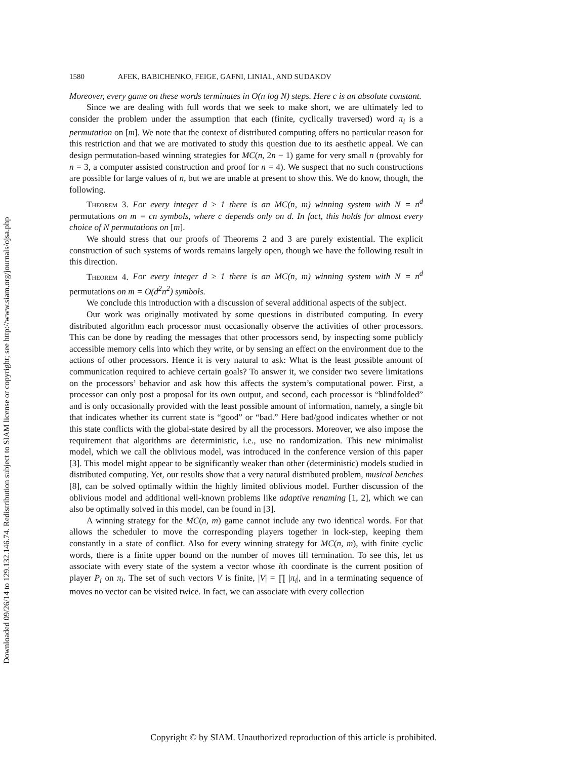Downloaded 09/26/14 to 129.132.146.74. Redistribution subject to SIAM license or copyright; see http://www.siam.org/journals/ojsa.php
1580 AFEK, BABICHENKO, FEIGE, GAFNI, LINIAL, AND SUDAKOV
Moreover, every game on these words terminates in O(n log N) steps. Here c is an absolute constant.
Since we are dealing with full words that we seek to make short, we are ultimately led to consider the problem under the assumption that each (finite, cyclically traversed) word π<sub>i</sub> is a permutation on [m]. We note that the context of distributed computing offers no particular reason for this restriction and that we are motivated to study this question due to its aesthetic appeal. We can design permutation-based winning strategies for MC(n, 2n − 1) game for very small n (provably for n = 3, a computer assisted construction and proof for n = 4). We suspect that no such constructions are possible for large values of n, but we are unable at present to show this. We do know, though, the following.
Theorem 3. For every integer d ≥ 1 there is an MC(n, m) winning system with N = n<sup>d</sup> permutations on m = cn symbols, where c depends only on d. In fact, this holds for almost every choice of N permutations on [m].
We should stress that our proofs of Theorems 2 and 3 are purely existential. The explicit construction of such systems of words remains largely open, though we have the following result in this direction.
Theorem 4. For every integer d ≥ 1 there is an MC(n, m) winning system with N = n<sup>d</sup> permutations on m = O(d<sup>2</sup>n<sup>2</sup>) symbols.
We conclude this introduction with a discussion of several additional aspects of the subject.
Our work was originally motivated by some questions in distributed computing. In every distributed algorithm each processor must occasionally observe the activities of other processors. This can be done by reading the messages that other processors send, by inspecting some publicly accessible memory cells into which they write, or by sensing an effect on the environment due to the actions of other processors. Hence it is very natural to ask: What is the least possible amount of communication required to achieve certain goals? To answer it, we consider two severe limitations on the processors’ behavior and ask how this affects the system’s computational power. First, a processor can only post a proposal for its own output, and second, each processor is “blindfolded” and is only occasionally provided with the least possible amount of information, namely, a single bit that indicates whether its current state is “good” or “bad.” Here bad/good indicates whether or not this state conflicts with the global-state desired by all the processors. Moreover, we also impose the requirement that algorithms are deterministic, i.e., use no randomization. This new minimalist model, which we call the oblivious model, was introduced in the conference version of this paper [3]. This model might appear to be significantly weaker than other (deterministic) models studied in distributed computing. Yet, our results show that a very natural distributed problem, musical benches [8], can be solved optimally within the highly limited oblivious model. Further discussion of the oblivious model and additional well-known problems like adaptive renaming [1, 2], which we can also be optimally solved in this model, can be found in [3].
A winning strategy for the MC(n, m) game cannot include any two identical words. For that allows the scheduler to move the corresponding players together in lock-step, keeping them constantly in a state of conflict. Also for every winning strategy for MC(n, m), with finite cyclic words, there is a finite upper bound on the number of moves till termination. To see this, let us associate with every state of the system a vector whose ith coordinate is the current position of player P<sub>i</sub> on π<sub>i</sub>. The set of such vectors V is finite, |V| = ∏ |π<sub>i</sub>|, and in a terminating sequence of moves no vector can be visited twice. In fact, we can associate with every collection
Copyright © by SIAM. Unauthorized reproduction of this article is prohibited.